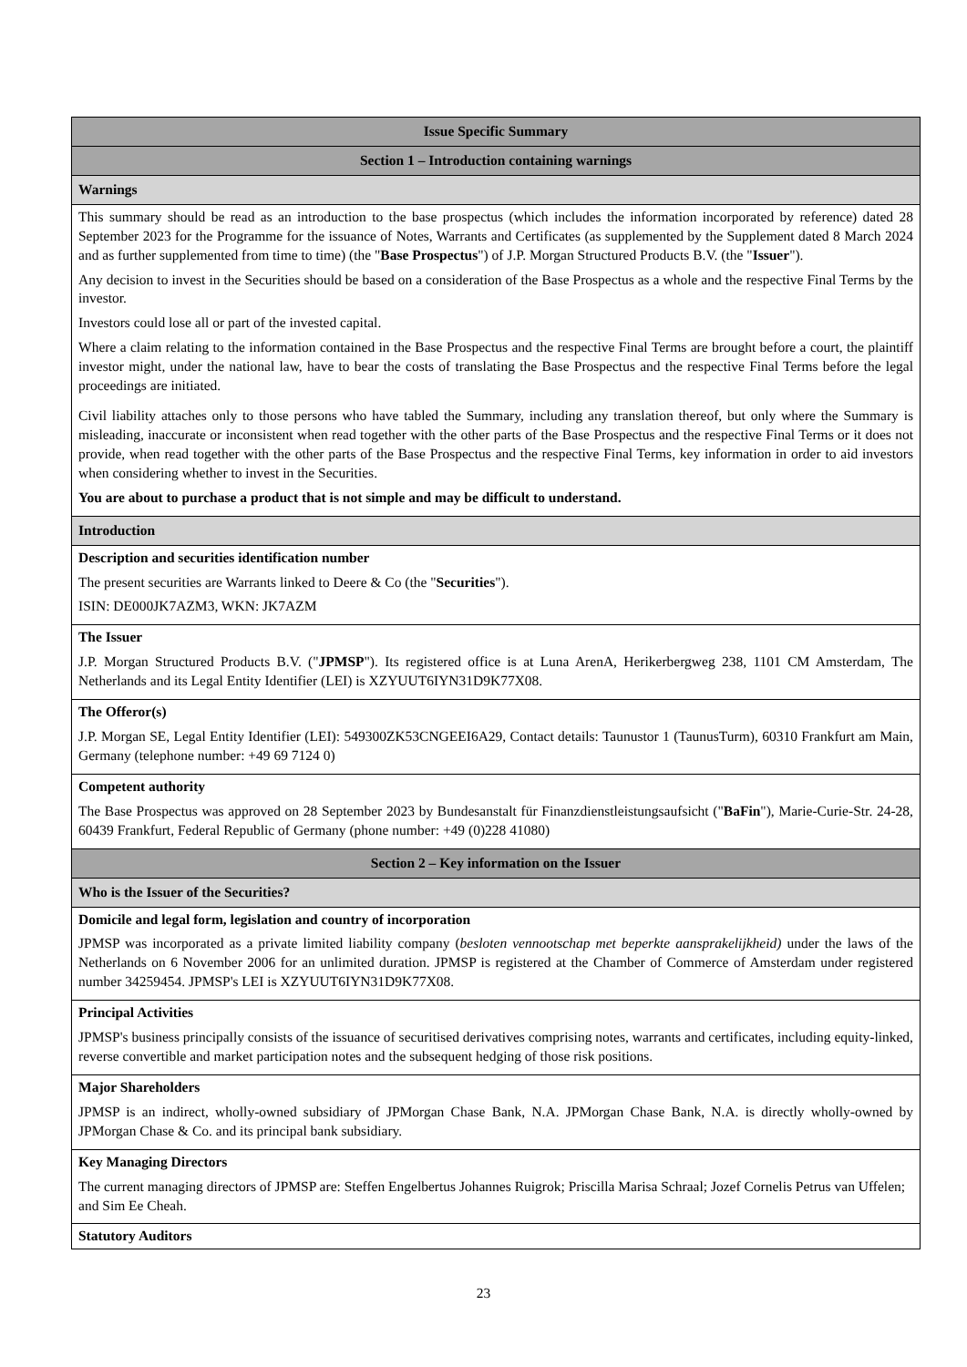| Issue Specific Summary |
| Section 1 – Introduction containing warnings |
| Warnings |
| This summary should be read as an introduction to the base prospectus (which includes the information incorporated by reference) dated 28 September 2023 for the Programme for the issuance of Notes, Warrants and Certificates (as supplemented by the Supplement dated 8 March 2024 and as further supplemented from time to time) (the " Base Prospectus ") of J.P. Morgan Structured Products B.V. (the " Issuer "). Any decision to invest in the Securities should be based on a consideration of the Base Prospectus as a whole and the respective Final Terms by the investor. Investors could lose all or part of the invested capital. Where a claim relating to the information contained in the Base Prospectus and the respective Final Terms are brought before a court, the plaintiff investor might, under the national law, have to bear the costs of translating the Base Prospectus and the respective Final Terms before the legal proceedings are initiated. Civil liability attaches only to those persons who have tabled the Summary, including any translation thereof, but only where the Summary is misleading, inaccurate or inconsistent when read together with the other parts of the Base Prospectus and the respective Final Terms or it does not provide, when read together with the other parts of the Base Prospectus and the respective Final Terms, key information in order to aid investors when considering whether to invest in the Securities. You are about to purchase a product that is not simple and may be difficult to understand. |
| Introduction |
| Description and securities identification number The present securities are Warrants linked to Deere & Co (the " Securities "). ISIN: DE000JK7AZM3, WKN: JK7AZM |
| The Issuer J.P. Morgan Structured Products B.V. (" JPMSP "). Its registered office is at Luna ArenA, Herikerbergweg 238, 1101 CM Amsterdam, The Netherlands and its Legal Entity Identifier (LEI) is XZYUUT6IYN31D9K77X08. |
| The Offeror(s) J.P. Morgan SE, Legal Entity Identifier (LEI): 549300ZK53CNGEEI6A29, Contact details: Taunustor 1 (TaunusTurm), 60310 Frankfurt am Main, Germany (telephone number: +49 69 7124 0) |
| Competent authority The Base Prospectus was approved on 28 September 2023 by Bundesanstalt für Finanzdienstleistungsaufsicht (" BaFin "), Marie-Curie-Str. 24-28, 60439 Frankfurt, Federal Republic of Germany (phone number: +49 (0)228 41080) |
| Section 2 – Key information on the Issuer |
| Who is the Issuer of the Securities? |
| Domicile and legal form, legislation and country of incorporation JPMSP was incorporated as a private limited liability company ( besloten vennootschap met beperkte aansprakelijkheid) under the laws of the Netherlands on 6 November 2006 for an unlimited duration. JPMSP is registered at the Chamber of Commerce of Amsterdam under registered number 34259454. JPMSP's LEI is XZYUUT6IYN31D9K77X08. |
| Principal Activities JPMSP's business principally consists of the issuance of securitised derivatives comprising notes, warrants and certificates, including equity-linked, reverse convertible and market participation notes and the subsequent hedging of those risk positions. |
| Major Shareholders JPMSP is an indirect, wholly-owned subsidiary of JPMorgan Chase Bank, N.A. JPMorgan Chase Bank, N.A. is directly wholly-owned by JPMorgan Chase & Co. and its principal bank subsidiary. |
| Key Managing Directors The current managing directors of JPMSP are: Steffen Engelbertus Johannes Ruigrok; Priscilla Marisa Schraal; Jozef Cornelis Petrus van Uffelen; and Sim Ee Cheah. |
| Statutory Auditors |
23